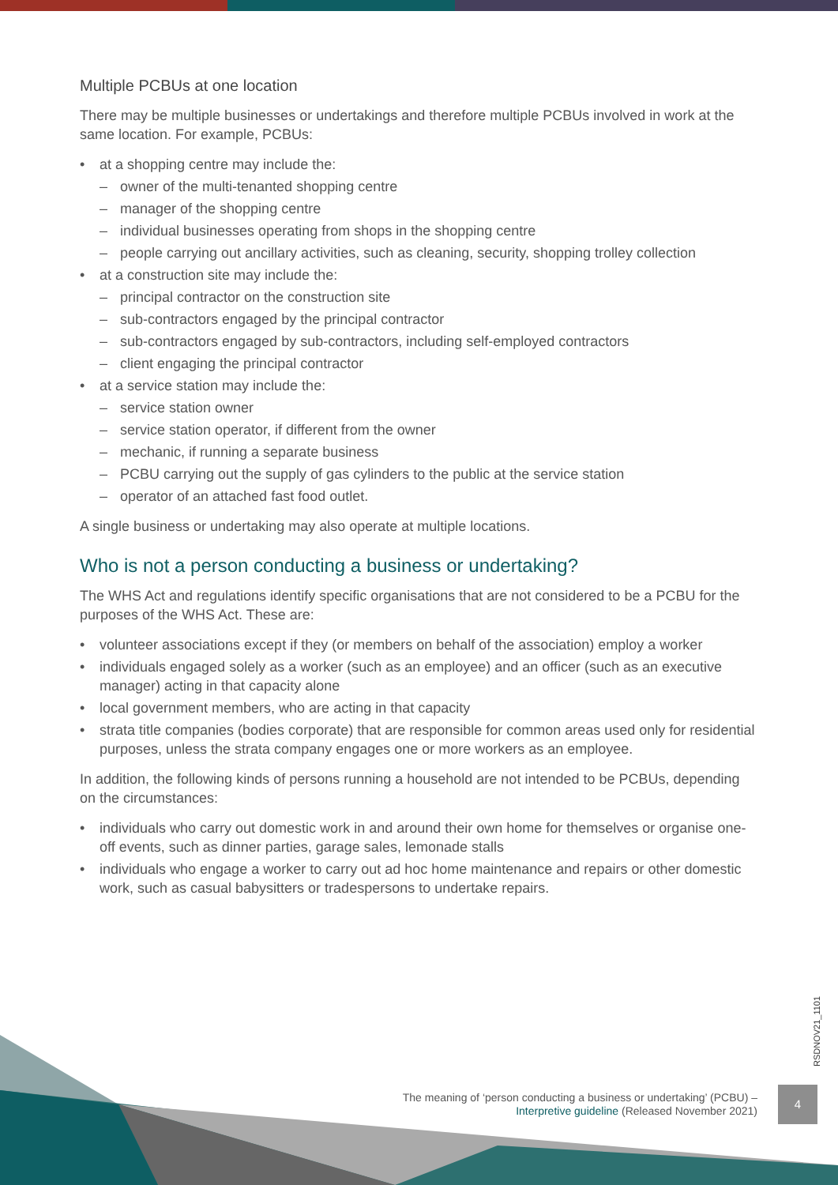Multiple PCBUs at one location
There may be multiple businesses or undertakings and therefore multiple PCBUs involved in work at the same location. For example, PCBUs:
• at a shopping centre may include the:
– owner of the multi-tenanted shopping centre
– manager of the shopping centre
– individual businesses operating from shops in the shopping centre
– people carrying out ancillary activities, such as cleaning, security, shopping trolley collection
• at a construction site may include the:
– principal contractor on the construction site
– sub-contractors engaged by the principal contractor
– sub-contractors engaged by sub-contractors, including self-employed contractors
– client engaging the principal contractor
• at a service station may include the:
– service station owner
– service station operator, if different from the owner
– mechanic, if running a separate business
– PCBU carrying out the supply of gas cylinders to the public at the service station
– operator of an attached fast food outlet.
A single business or undertaking may also operate at multiple locations.
Who is not a person conducting a business or undertaking?
The WHS Act and regulations identify specific organisations that are not considered to be a PCBU for the purposes of the WHS Act. These are:
• volunteer associations except if they (or members on behalf of the association) employ a worker
• individuals engaged solely as a worker (such as an employee) and an officer (such as an executive manager) acting in that capacity alone
• local government members, who are acting in that capacity
• strata title companies (bodies corporate) that are responsible for common areas used only for residential purposes, unless the strata company engages one or more workers as an employee.
In addition, the following kinds of persons running a household are not intended to be PCBUs, depending on the circumstances:
• individuals who carry out domestic work in and around their own home for themselves or organise one-off events, such as dinner parties, garage sales, lemonade stalls
• individuals who engage a worker to carry out ad hoc home maintenance and repairs or other domestic work, such as casual babysitters or tradespersons to undertake repairs.
RSDNOV21_1101
The meaning of ‘person conducting a business or undertaking’ (PCBU) –
Interpretive guideline (Released November 2021)
4